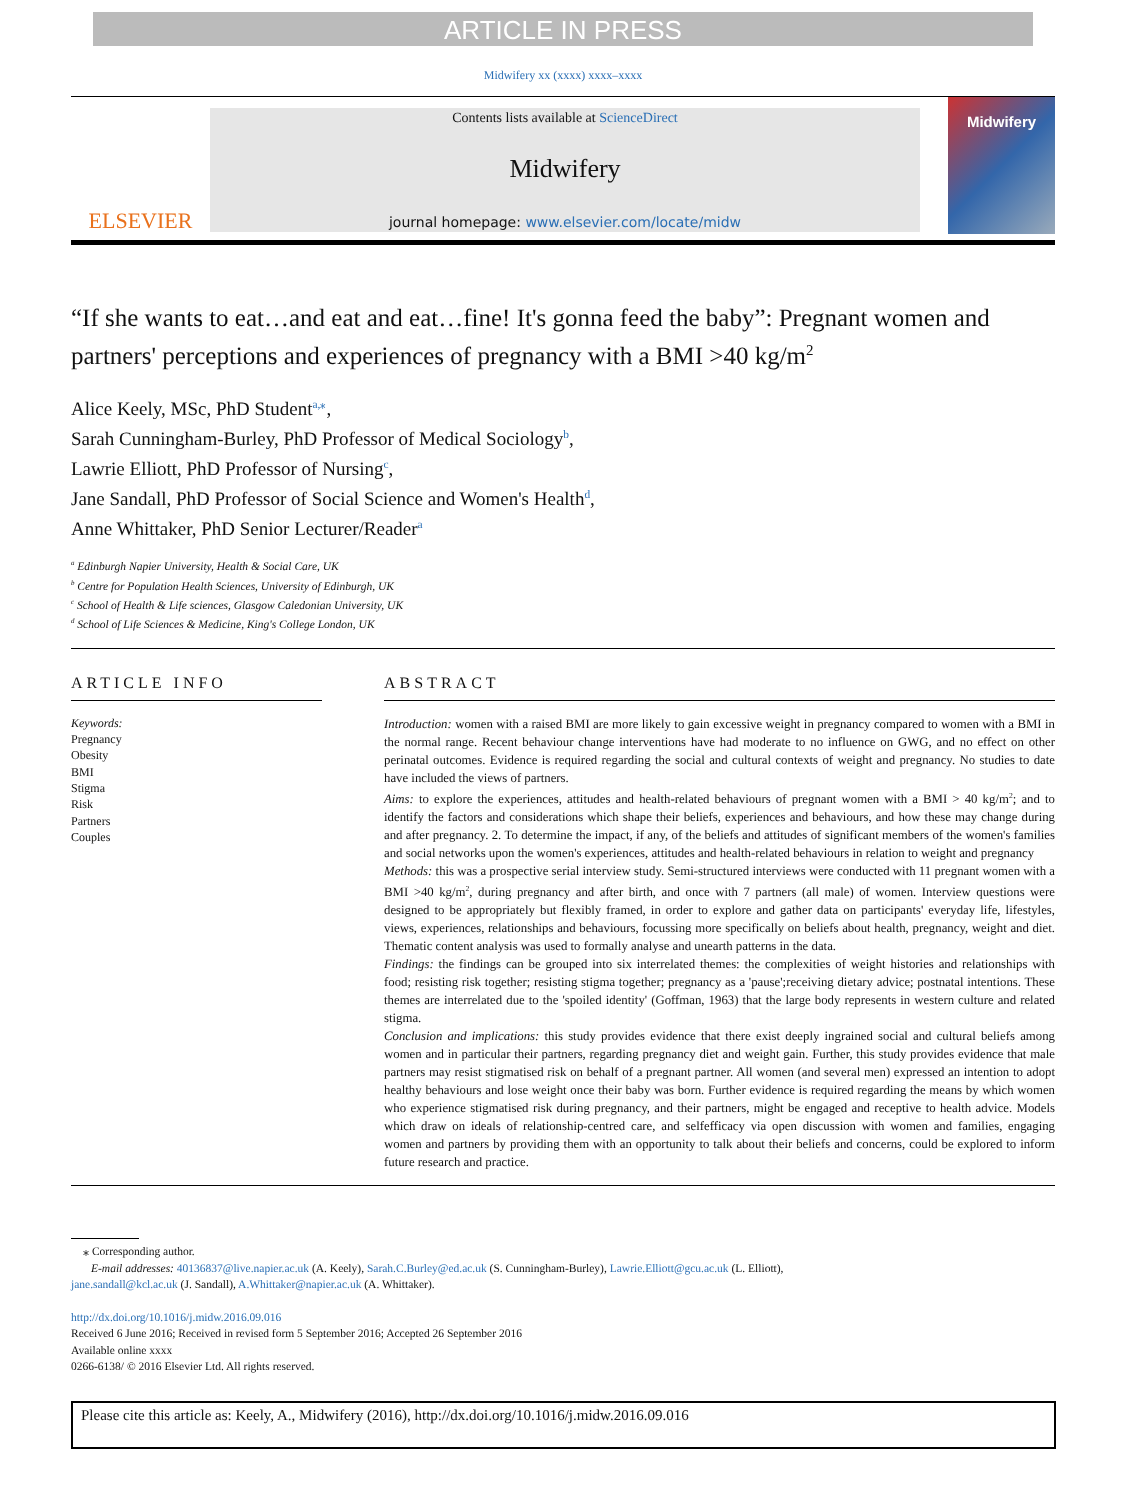ARTICLE IN PRESS
Midwifery xx (xxxx) xxxx–xxxx
ELSEVIER
Contents lists available at ScienceDirect
Midwifery
journal homepage: www.elsevier.com/locate/midw
Midwifery
“If she wants to eat…and eat and eat…fine! It's gonna feed the baby”: Pregnant women and partners' perceptions and experiences of pregnancy with a BMI >40 kg/m<sup>2</sup>
Alice Keely, MSc, PhD Student<sup>a,⁎</sup>,
Sarah Cunningham-Burley, PhD Professor of Medical Sociology<sup>b</sup>,
Lawrie Elliott, PhD Professor of Nursing<sup>c</sup>,
Jane Sandall, PhD Professor of Social Science and Women's Health<sup>d</sup>,
Anne Whittaker, PhD Senior Lecturer/Reader<sup>a</sup>
<sup>a</sup> Edinburgh Napier University, Health & Social Care, UK
<sup>b</sup> Centre for Population Health Sciences, University of Edinburgh, UK
<sup>c</sup> School of Health & Life sciences, Glasgow Caledonian University, UK
<sup>d</sup> School of Life Sciences & Medicine, King's College London, UK
ARTICLE INFO
Keywords:
Pregnancy
Obesity
BMI
Stigma
Risk
Partners
Couples
ABSTRACT
Introduction: women with a raised BMI are more likely to gain excessive weight in pregnancy compared to women with a BMI in the normal range. Recent behaviour change interventions have had moderate to no influence on GWG, and no effect on other perinatal outcomes. Evidence is required regarding the social and cultural contexts of weight and pregnancy. No studies to date have included the views of partners.
Aims: to explore the experiences, attitudes and health-related behaviours of pregnant women with a BMI > 40 kg/m<sup>2</sup>; and to identify the factors and considerations which shape their beliefs, experiences and behaviours, and how these may change during and after pregnancy. 2. To determine the impact, if any, of the beliefs and attitudes of significant members of the women's families and social networks upon the women's experiences, attitudes and health-related behaviours in relation to weight and pregnancy
Methods: this was a prospective serial interview study. Semi-structured interviews were conducted with 11 pregnant women with a BMI >40 kg/m<sup>2</sup>, during pregnancy and after birth, and once with 7 partners (all male) of women. Interview questions were designed to be appropriately but flexibly framed, in order to explore and gather data on participants' everyday life, lifestyles, views, experiences, relationships and behaviours, focussing more specifically on beliefs about health, pregnancy, weight and diet. Thematic content analysis was used to formally analyse and unearth patterns in the data.
Findings: the findings can be grouped into six interrelated themes: the complexities of weight histories and relationships with food; resisting risk together; resisting stigma together; pregnancy as a 'pause';receiving dietary advice; postnatal intentions. These themes are interrelated due to the 'spoiled identity' (Goffman, 1963) that the large body represents in western culture and related stigma.
Conclusion and implications: this study provides evidence that there exist deeply ingrained social and cultural beliefs among women and in particular their partners, regarding pregnancy diet and weight gain. Further, this study provides evidence that male partners may resist stigmatised risk on behalf of a pregnant partner. All women (and several men) expressed an intention to adopt healthy behaviours and lose weight once their baby was born. Further evidence is required regarding the means by which women who experience stigmatised risk during pregnancy, and their partners, might be engaged and receptive to health advice. Models which draw on ideals of relationship-centred care, and selfefficacy via open discussion with women and families, engaging women and partners by providing them with an opportunity to talk about their beliefs and concerns, could be explored to inform future research and practice.
⁎ Corresponding author.
E-mail addresses: 40136837@live.napier.ac.uk (A. Keely), Sarah.C.Burley@ed.ac.uk (S. Cunningham-Burley), Lawrie.Elliott@gcu.ac.uk (L. Elliott),
jane.sandall@kcl.ac.uk (J. Sandall), A.Whittaker@napier.ac.uk (A. Whittaker).
http://dx.doi.org/10.1016/j.midw.2016.09.016
Received 6 June 2016; Received in revised form 5 September 2016; Accepted 26 September 2016
Available online xxxx
0266-6138/ © 2016 Elsevier Ltd. All rights reserved.
Please cite this article as: Keely, A., Midwifery (2016), http://dx.doi.org/10.1016/j.midw.2016.09.016